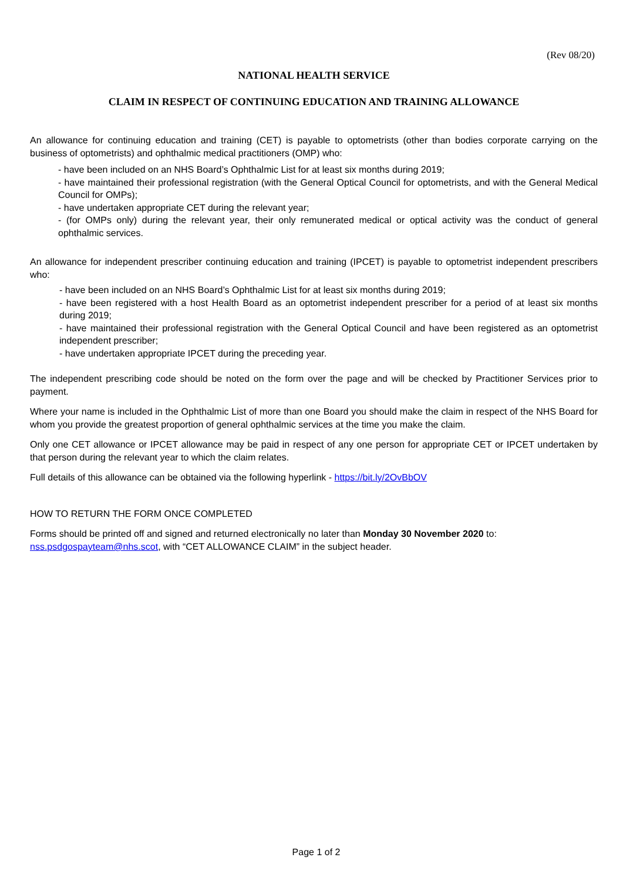(Rev 08/20)
NATIONAL HEALTH SERVICE
CLAIM IN RESPECT OF CONTINUING EDUCATION AND TRAINING ALLOWANCE
An allowance for continuing education and training (CET) is payable to optometrists (other than bodies corporate carrying on the business of optometrists) and ophthalmic medical practitioners (OMP) who:
- have been included on an NHS Board’s Ophthalmic List for at least six months during 2019;
- have maintained their professional registration (with the General Optical Council for optometrists, and with the General Medical Council for OMPs);
- have undertaken appropriate CET during the relevant year;
- (for OMPs only) during the relevant year, their only remunerated medical or optical activity was the conduct of general ophthalmic services.
An allowance for independent prescriber continuing education and training (IPCET) is payable to optometrist independent prescribers who:
- have been included on an NHS Board’s Ophthalmic List for at least six months during 2019;
- have been registered with a host Health Board as an optometrist independent prescriber for a period of at least six months during 2019;
- have maintained their professional registration with the General Optical Council and have been registered as an optometrist independent prescriber;
- have undertaken appropriate IPCET during the preceding year.
The independent prescribing code should be noted on the form over the page and will be checked by Practitioner Services prior to payment.
Where your name is included in the Ophthalmic List of more than one Board you should make the claim in respect of the NHS Board for whom you provide the greatest proportion of general ophthalmic services at the time you make the claim.
Only one CET allowance or IPCET allowance may be paid in respect of any one person for appropriate CET or IPCET undertaken by that person during the relevant year to which the claim relates.
Full details of this allowance can be obtained via the following hyperlink - https://bit.ly/2OvBbOV
HOW TO RETURN THE FORM ONCE COMPLETED
Forms should be printed off and signed and returned electronically no later than Monday 30 November 2020 to:
nss.psdgospayteam@nhs.scot, with “CET ALLOWANCE CLAIM” in the subject header.
Page 1 of 2